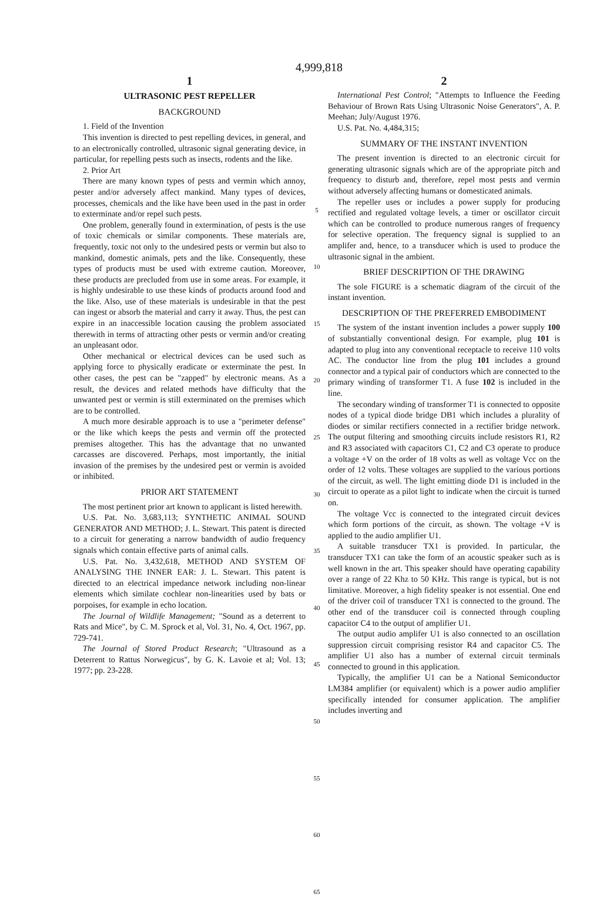4,999,818
1
ULTRASONIC PEST REPELLER
BACKGROUND
1. Field of the Invention
This invention is directed to pest repelling devices, in general, and to an electronically controlled, ultrasonic signal generating device, in particular, for repelling pests such as insects, rodents and the like.
2. Prior Art
There are many known types of pests and vermin which annoy, pester and/or adversely affect mankind. Many types of devices, processes, chemicals and the like have been used in the past in order to exterminate and/or repel such pests.
One problem, generally found in extermination, of pests is the use of toxic chemicals or similar components. These materials are, frequently, toxic not only to the undesired pests or vermin but also to mankind, domestic animals, pets and the like. Consequently, these types of products must be used with extreme caution. Moreover, these products are precluded from use in some areas. For example, it is highly undesirable to use these kinds of products around food and the like. Also, use of these materials is undesirable in that the pest can ingest or absorb the material and carry it away. Thus, the pest can expire in an inaccessible location causing the problem associated therewith in terms of attracting other pests or vermin and/or creating an unpleasant odor.
Other mechanical or electrical devices can be used such as applying force to physically eradicate or exterminate the pest. In other cases, the pest can be "zapped" by electronic means. As a result, the devices and related methods have difficulty that the unwanted pest or vermin is still exterminated on the premises which are to be controlled.
A much more desirable approach is to use a "perimeter defense" or the like which keeps the pests and vermin off the protected premises altogether. This has the advantage that no unwanted carcasses are discovered. Perhaps, most importantly, the initial invasion of the premises by the undesired pest or vermin is avoided or inhibited.
PRIOR ART STATEMENT
The most pertinent prior art known to applicant is listed herewith.
U.S. Pat. No. 3,683,113; SYNTHETIC ANIMAL SOUND GENERATOR AND METHOD; J. L. Stewart. This patent is directed to a circuit for generating a narrow bandwidth of audio frequency signals which contain effective parts of animal calls.
U.S. Pat. No. 3,432,618, METHOD AND SYSTEM OF ANALYSING THE INNER EAR: J. L. Stewart. This patent is directed to an electrical impedance network including non-linear elements which similate cochlear non-linearities used by bats or porpoises, for example in echo location.
The Journal of Wildlife Management; "Sound as a deterrent to Rats and Mice", by C. M. Sprock et al, Vol. 31, No. 4, Oct. 1967, pp. 729-741.
The Journal of Stored Product Research; "Ultrasound as a Deterrent to Rattus Norwegicus", by G. K. Lavoie et al; Vol. 13; 1977; pp. 23-228.
5
10
15
20
25
30
35
40
45
50
55
60
65
2
International Pest Control; "Attempts to Influence the Feeding Behaviour of Brown Rats Using Ultrasonic Noise Generators", A. P. Meehan; July/August 1976.
U.S. Pat. No. 4,484,315;
SUMMARY OF THE INSTANT INVENTION
The present invention is directed to an electronic circuit for generating ultrasonic signals which are of the appropriate pitch and frequency to disturb and, therefore, repel most pests and vermin without adversely affecting humans or domesticated animals.
The repeller uses or includes a power supply for producing rectified and regulated voltage levels, a timer or oscillator circuit which can be controlled to produce numerous ranges of frequency for selective operation. The frequency signal is supplied to an amplifer and, hence, to a transducer which is used to produce the ultrasonic signal in the ambient.
BRIEF DESCRIPTION OF THE DRAWING
The sole FIGURE is a schematic diagram of the circuit of the instant invention.
DESCRIPTION OF THE PREFERRED EMBODIMENT
The system of the instant invention includes a power supply 100 of substantially conventional design. For example, plug 101 is adapted to plug into any conventional receptacle to receive 110 volts AC. The conductor line from the plug 101 includes a ground connector and a typical pair of conductors which are connected to the primary winding of transformer T1. A fuse 102 is included in the line.
The secondary winding of transformer T1 is connected to opposite nodes of a typical diode bridge DB1 which includes a plurality of diodes or similar rectifiers connected in a rectifier bridge network. The output filtering and smoothing circuits include resistors R1, R2 and R3 associated with capacitors C1, C2 and C3 operate to produce a voltage +V on the order of 18 volts as well as voltage Vcc on the order of 12 volts. These voltages are supplied to the various portions of the circuit, as well. The light emitting diode D1 is included in the circuit to operate as a pilot light to indicate when the circuit is turned on.
The voltage Vcc is connected to the integrated circuit devices which form portions of the circuit, as shown. The voltage +V is applied to the audio amplifier U1.
A suitable transducer TX1 is provided. In particular, the transducer TX1 can take the form of an acoustic speaker such as is well known in the art. This speaker should have operating capability over a range of 22 Khz to 50 KHz. This range is typical, but is not limitative. Moreover, a high fidelity speaker is not essential. One end of the driver coil of transducer TX1 is connected to the ground. The other end of the transducer coil is connected through coupling capacitor C4 to the output of amplifier U1.
The output audio amplifer U1 is also connected to an oscillation suppression circuit comprising resistor R4 and capacitor C5. The amplifier U1 also has a number of external circuit terminals connected to ground in this application.
Typically, the amplifier U1 can be a National Semiconductor LM384 amplifier (or equivalent) which is a power audio amplifier specifically intended for consumer application. The amplifier includes inverting and